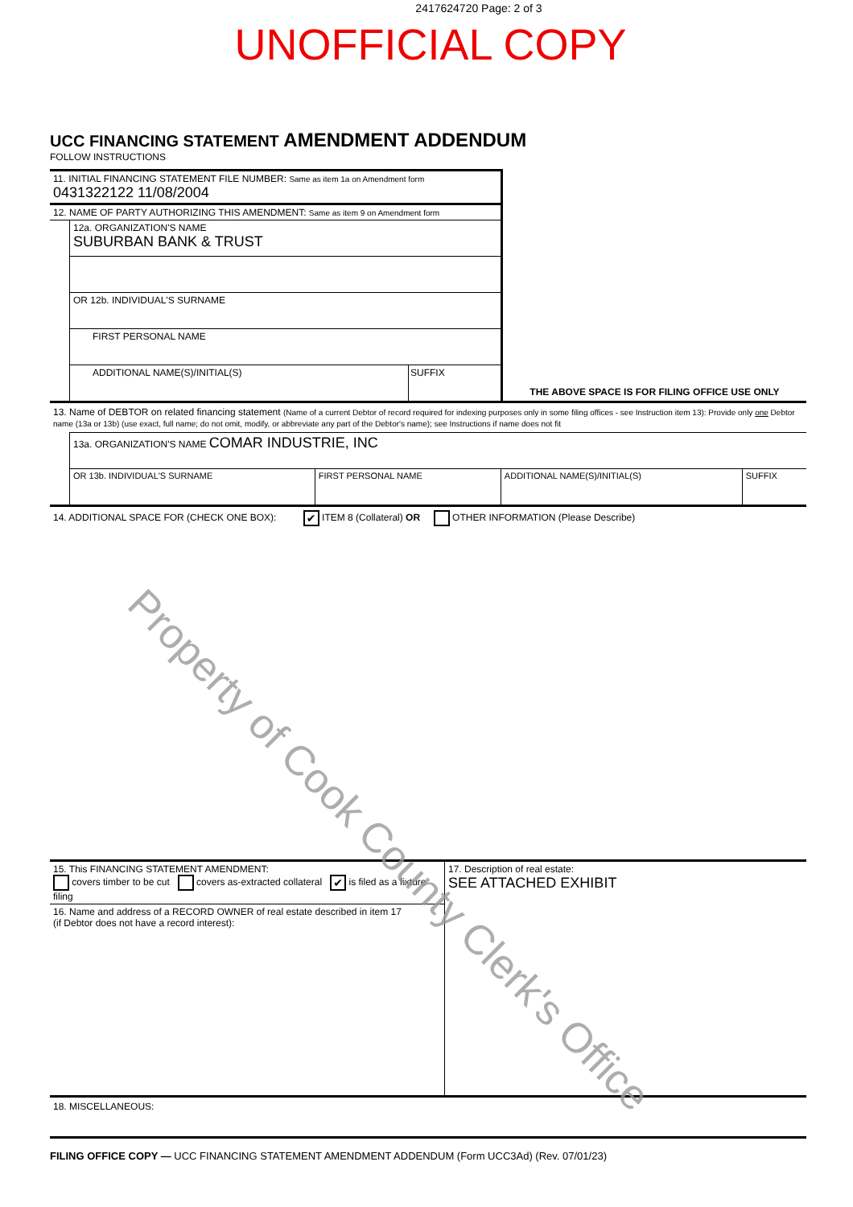2417624720 Page: 2 of 3
UNOFFICIAL COPY
UCC FINANCING STATEMENT AMENDMENT ADDENDUM
FOLLOW INSTRUCTIONS
11. INITIAL FINANCING STATEMENT FILE NUMBER: Same as item 1a on Amendment form
0431322122 11/08/2004
12. NAME OF PARTY AUTHORIZING THIS AMENDMENT: Same as item 9 on Amendment form
12a. ORGANIZATION'S NAME
SUBURBAN BANK & TRUST
OR 12b. INDIVIDUAL'S SURNAME
FIRST PERSONAL NAME
ADDITIONAL NAME(S)/INITIAL(S) SUFFIX
THE ABOVE SPACE IS FOR FILING OFFICE USE ONLY
13. Name of DEBTOR on related financing statement (Name of a current Debtor of record required for indexing purposes only in some filing offices - see Instruction item 13): Provide only one Debtor name (13a or 13b) (use exact, full name; do not omit, modify, or abbreviate any part of the Debtor's name); see Instructions if name does not fit
13a. ORGANIZATION'S NAME COMAR INDUSTRIE, INC
| OR 13b. INDIVIDUAL'S SURNAME | FIRST PERSONAL NAME | ADDITIONAL NAME(S)/INITIAL(S) | SUFFIX |
14. ADDITIONAL SPACE FOR (CHECK ONE BOX): ✔ ITEM 8 (Collateral) OR OTHER INFORMATION (Please Describe)
15. This FINANCING STATEMENT AMENDMENT:
covers timber to be cut covers as-extracted collateral ✔ is filed as a fixture filing
16. Name and address of a RECORD OWNER of real estate described in item 17
(if Debtor does not have a record interest):
17. Description of real estate:
SEE ATTACHED EXHIBIT
18. MISCELLANEOUS:
FILING OFFICE COPY — UCC FINANCING STATEMENT AMENDMENT ADDENDUM (Form UCC3Ad) (Rev. 07/01/23)
Property of Cook County Clerk's Office